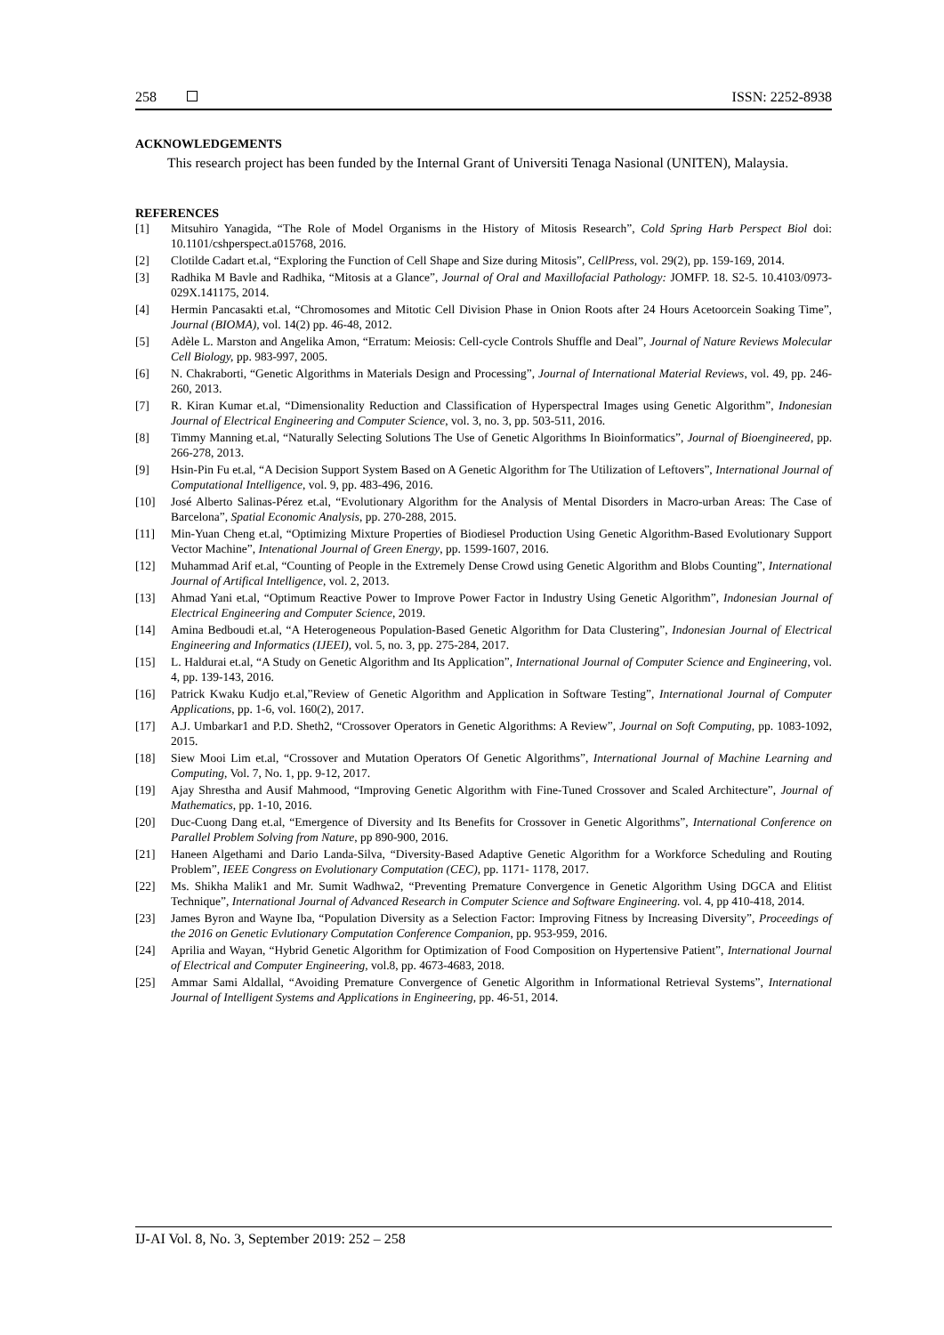258 ISSN: 2252-8938
ACKNOWLEDGEMENTS
This research project has been funded by the Internal Grant of Universiti Tenaga Nasional (UNITEN), Malaysia.
REFERENCES
[1] Mitsuhiro Yanagida, “The Role of Model Organisms in the History of Mitosis Research”, Cold Spring Harb Perspect Biol doi: 10.1101/cshperspect.a015768, 2016.
[2] Clotilde Cadart et.al, “Exploring the Function of Cell Shape and Size during Mitosis”, CellPress, vol. 29(2), pp. 159-169, 2014.
[3] Radhika M Bavle and Radhika, “Mitosis at a Glance”, Journal of Oral and Maxillofacial Pathology: JOMFP. 18. S2-5. 10.4103/0973-029X.141175, 2014.
[4] Hermin Pancasakti et.al, “Chromosomes and Mitotic Cell Division Phase in Onion Roots after 24 Hours Acetoorcein Soaking Time”, Journal (BIOMA), vol. 14(2) pp. 46-48, 2012.
[5] Adèle L. Marston and Angelika Amon, “Erratum: Meiosis: Cell-cycle Controls Shuffle and Deal”, Journal of Nature Reviews Molecular Cell Biology, pp. 983-997, 2005.
[6] N. Chakraborti, “Genetic Algorithms in Materials Design and Processing”, Journal of International Material Reviews, vol. 49, pp. 246-260, 2013.
[7] R. Kiran Kumar et.al, “Dimensionality Reduction and Classification of Hyperspectral Images using Genetic Algorithm”, Indonesian Journal of Electrical Engineering and Computer Science, vol. 3, no. 3, pp. 503-511, 2016.
[8] Timmy Manning et.al, “Naturally Selecting Solutions The Use of Genetic Algorithms In Bioinformatics”, Journal of Bioengineered, pp. 266-278, 2013.
[9] Hsin-Pin Fu et.al, “A Decision Support System Based on A Genetic Algorithm for The Utilization of Leftovers”, International Journal of Computational Intelligence, vol. 9, pp. 483-496, 2016.
[10] José Alberto Salinas-Pérez et.al, “Evolutionary Algorithm for the Analysis of Mental Disorders in Macro-urban Areas: The Case of Barcelona”, Spatial Economic Analysis, pp. 270-288, 2015.
[11] Min-Yuan Cheng et.al, “Optimizing Mixture Properties of Biodiesel Production Using Genetic Algorithm-Based Evolutionary Support Vector Machine”, Intenational Journal of Green Energy, pp. 1599-1607, 2016.
[12] Muhammad Arif et.al, “Counting of People in the Extremely Dense Crowd using Genetic Algorithm and Blobs Counting”, International Journal of Artifical Intelligence, vol. 2, 2013.
[13] Ahmad Yani et.al, “Optimum Reactive Power to Improve Power Factor in Industry Using Genetic Algorithm”, Indonesian Journal of Electrical Engineering and Computer Science, 2019.
[14] Amina Bedboudi et.al, “A Heterogeneous Population-Based Genetic Algorithm for Data Clustering”, Indonesian Journal of Electrical Engineering and Informatics (IJEEI), vol. 5, no. 3, pp. 275-284, 2017.
[15] L. Haldurai et.al, “A Study on Genetic Algorithm and Its Application”, International Journal of Computer Science and Engineering, vol. 4, pp. 139-143, 2016.
[16] Patrick Kwaku Kudjo et.al,”Review of Genetic Algorithm and Application in Software Testing”, International Journal of Computer Applications, pp. 1-6, vol. 160(2), 2017.
[17] A.J. Umbarkar1 and P.D. Sheth2, “Crossover Operators in Genetic Algorithms: A Review”, Journal on Soft Computing, pp. 1083-1092, 2015.
[18] Siew Mooi Lim et.al, “Crossover and Mutation Operators Of Genetic Algorithms”, International Journal of Machine Learning and Computing, Vol. 7, No. 1, pp. 9-12, 2017.
[19] Ajay Shrestha and Ausif Mahmood, “Improving Genetic Algorithm with Fine-Tuned Crossover and Scaled Architecture”, Journal of Mathematics, pp. 1-10, 2016.
[20] Duc-Cuong Dang et.al, “Emergence of Diversity and Its Benefits for Crossover in Genetic Algorithms”, International Conference on Parallel Problem Solving from Nature, pp 890-900, 2016.
[21] Haneen Algethami and Dario Landa-Silva, “Diversity-Based Adaptive Genetic Algorithm for a Workforce Scheduling and Routing Problem”, IEEE Congress on Evolutionary Computation (CEC), pp. 1171- 1178, 2017.
[22] Ms. Shikha Malik1 and Mr. Sumit Wadhwa2, “Preventing Premature Convergence in Genetic Algorithm Using DGCA and Elitist Technique”, International Journal of Advanced Research in Computer Science and Software Engineering. vol. 4, pp 410-418, 2014.
[23] James Byron and Wayne Iba, “Population Diversity as a Selection Factor: Improving Fitness by Increasing Diversity”, Proceedings of the 2016 on Genetic Evlutionary Computation Conference Companion, pp. 953-959, 2016.
[24] Aprilia and Wayan, “Hybrid Genetic Algorithm for Optimization of Food Composition on Hypertensive Patient”, International Journal of Electrical and Computer Engineering, vol.8, pp. 4673-4683, 2018.
[25] Ammar Sami Aldallal, “Avoiding Premature Convergence of Genetic Algorithm in Informational Retrieval Systems”, International Journal of Intelligent Systems and Applications in Engineering, pp. 46-51, 2014.
IJ-AI Vol. 8, No. 3, September 2019: 252 – 258